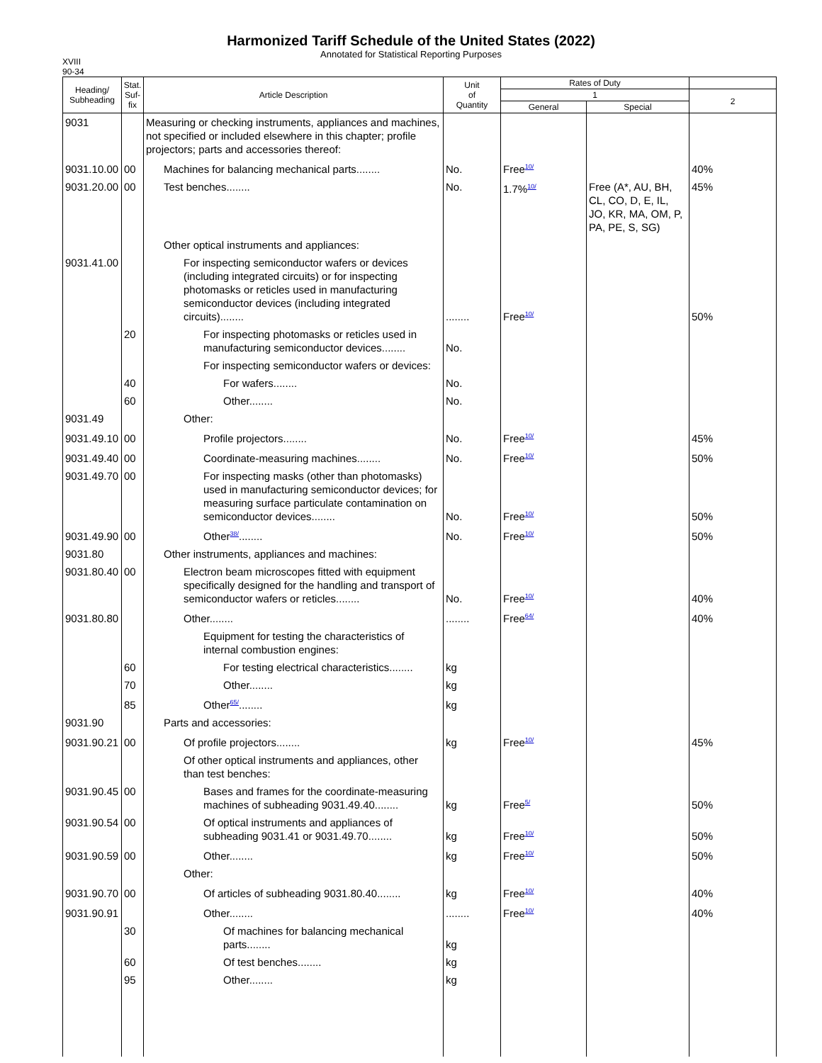Harmonized Tariff Schedule of the United States (2022)
Annotated for Statistical Reporting Purposes
XVIII
90-34
| Heading/ Subheading | Stat. Suf- fix | Article Description | Unit of Quantity | Rates of Duty | | |
| --- | --- | --- | --- | --- | --- | --- |
| | | | | 1 | | 2 |
| | | | | General | Special | |
| 9031 | | Measuring or checking instruments, appliances and machines, not specified or included elsewhere in this chapter; profile projectors; parts and accessories thereof: | | | | |
| 9031.10.00 | 00 | Machines for balancing mechanical parts........ | No. | Free<sup>10/</sup> | | 40% |
| 9031.20.00 | 00 | Test benches........ | No. | 1.7%<sup>10/</sup> | Free (A*, AU, BH, CL, CO, D, E, IL, JO, KR, MA, OM, P, PA, PE, S, SG) | 45% |
| | | Other optical instruments and appliances: | | | | |
| 9031.41.00 | | For inspecting semiconductor wafers or devices (including integrated circuits) or for inspecting photomasks or reticles used in manufacturing semiconductor devices (including integrated circuits)........ | ........ | Free<sup>10/</sup> | | 50% |
| | 20 | For inspecting photomasks or reticles used in manufacturing semiconductor devices........ | No. | | | |
| | | For inspecting semiconductor wafers or devices: | | | | |
| | 40 | For wafers........ | No. | | | |
| | 60 | Other........ | No. | | | |
| 9031.49 | | Other: | | | | |
| 9031.49.10 | 00 | Profile projectors........ | No. | Free<sup>10/</sup> | | 45% |
| 9031.49.40 | 00 | Coordinate-measuring machines........ | No. | Free<sup>10/</sup> | | 50% |
| 9031.49.70 | 00 | For inspecting masks (other than photomasks) used in manufacturing semiconductor devices; for measuring surface particulate contamination on semiconductor devices........ | No. | Free<sup>10/</sup> | | 50% |
| 9031.49.90 | 00 | Other<sup>38/</sup>........ | No. | Free<sup>10/</sup> | | 50% |
| 9031.80 | | Other instruments, appliances and machines: | | | | |
| 9031.80.40 | 00 | Electron beam microscopes fitted with equipment specifically designed for the handling and transport of semiconductor wafers or reticles........ | No. | Free<sup>10/</sup> | | 40% |
| 9031.80.80 | | Other........ | ........ | Free<sup>64/</sup> | | 40% |
| | | Equipment for testing the characteristics of internal combustion engines: | | | | |
| | 60 | For testing electrical characteristics........ | kg | | | |
| | 70 | Other........ | kg | | | |
| | 85 | Other<sup>65/</sup>........ | kg | | | |
| 9031.90 | | Parts and accessories: | | | | |
| 9031.90.21 | 00 | Of profile projectors........ | kg | Free<sup>10/</sup> | | 45% |
| | | Of other optical instruments and appliances, other than test benches: | | | | |
| 9031.90.45 | 00 | Bases and frames for the coordinate-measuring machines of subheading 9031.49.40........ | kg | Free<sup>5/</sup> | | 50% |
| 9031.90.54 | 00 | Of optical instruments and appliances of subheading 9031.41 or 9031.49.70........ | kg | Free<sup>10/</sup> | | 50% |
| 9031.90.59 | 00 | Other........ | kg | Free<sup>10/</sup> | | 50% |
| | | Other: | | | | |
| 9031.90.70 | 00 | Of articles of subheading 9031.80.40........ | kg | Free<sup>10/</sup> | | 40% |
| 9031.90.91 | | Other........ | ........ | Free<sup>10/</sup> | | 40% |
| | 30 | Of machines for balancing mechanical parts........ | kg | | | |
| | 60 | Of test benches........ | kg | | | |
| | 95 | Other........ | kg | | | |